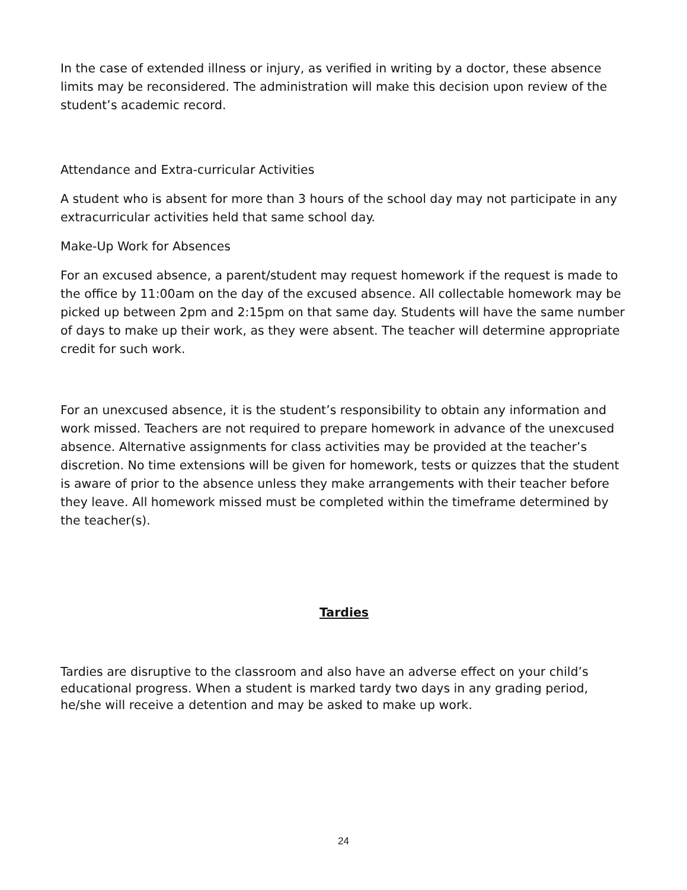In the case of extended illness or injury, as verified in writing by a doctor, these absence limits may be reconsidered. The administration will make this decision upon review of the student’s academic record.
Attendance and Extra-curricular Activities
A student who is absent for more than 3 hours of the school day may not participate in any extracurricular activities held that same school day.
Make-Up Work for Absences
For an excused absence, a parent/student may request homework if the request is made to the office by 11:00am on the day of the excused absence. All collectable homework may be picked up between 2pm and 2:15pm on that same day. Students will have the same number of days to make up their work, as they were absent. The teacher will determine appropriate credit for such work.
For an unexcused absence, it is the student’s responsibility to obtain any information and work missed. Teachers are not required to prepare homework in advance of the unexcused absence. Alternative assignments for class activities may be provided at the teacher’s discretion. No time extensions will be given for homework, tests or quizzes that the student is aware of prior to the absence unless they make arrangements with their teacher before they leave. All homework missed must be completed within the timeframe determined by the teacher(s).
Tardies
Tardies are disruptive to the classroom and also have an adverse effect on your child’s educational progress. When a student is marked tardy two days in any grading period, he/she will receive a detention and may be asked to make up work.
24